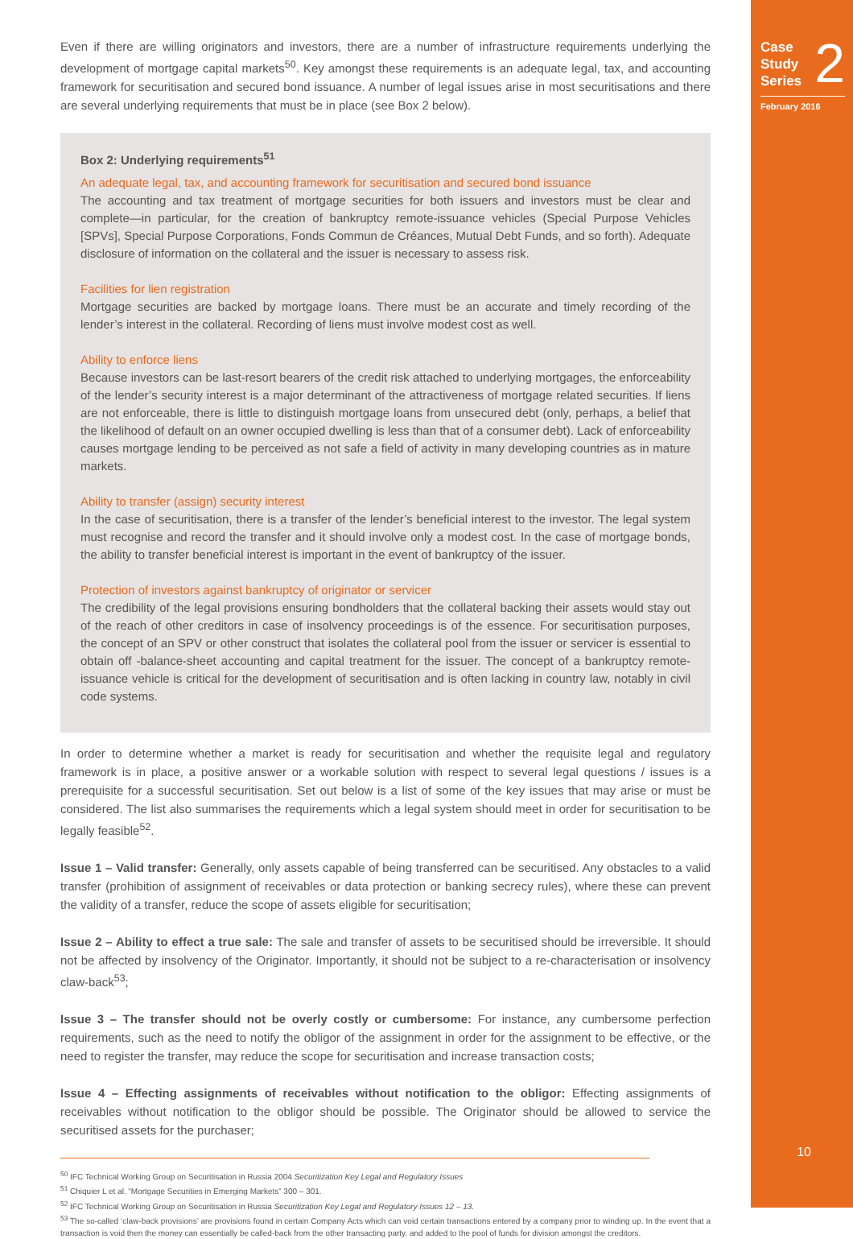Case
Study
Series 2
February 2016
10
Even if there are willing originators and investors, there are a number of infrastructure requirements underlying the development of mortgage capital markets<sup>50</sup>. Key amongst these requirements is an adequate legal, tax, and accounting framework for securitisation and secured bond issuance. A number of legal issues arise in most securitisations and there are several underlying requirements that must be in place (see Box 2 below).
Box 2: Underlying requirements<sup>51</sup>
An adequate legal, tax, and accounting framework for securitisation and secured bond issuance
The accounting and tax treatment of mortgage securities for both issuers and investors must be clear and complete—in particular, for the creation of bankruptcy remote-issuance vehicles (Special Purpose Vehicles [SPVs], Special Purpose Corporations, Fonds Commun de Créances, Mutual Debt Funds, and so forth). Adequate disclosure of information on the collateral and the issuer is necessary to assess risk.
Facilities for lien registration
Mortgage securities are backed by mortgage loans. There must be an accurate and timely recording of the lender’s interest in the collateral. Recording of liens must involve modest cost as well.
Ability to enforce liens
Because investors can be last-resort bearers of the credit risk attached to underlying mortgages, the enforceability of the lender’s security interest is a major determinant of the attractiveness of mortgage related securities. If liens are not enforceable, there is little to distinguish mortgage loans from unsecured debt (only, perhaps, a belief that the likelihood of default on an owner occupied dwelling is less than that of a consumer debt). Lack of enforceability causes mortgage lending to be perceived as not safe a field of activity in many developing countries as in mature markets.
Ability to transfer (assign) security interest
In the case of securitisation, there is a transfer of the lender’s beneficial interest to the investor. The legal system must recognise and record the transfer and it should involve only a modest cost. In the case of mortgage bonds, the ability to transfer beneficial interest is important in the event of bankruptcy of the issuer.
Protection of investors against bankruptcy of originator or servicer
The credibility of the legal provisions ensuring bondholders that the collateral backing their assets would stay out of the reach of other creditors in case of insolvency proceedings is of the essence. For securitisation purposes, the concept of an SPV or other construct that isolates the collateral pool from the issuer or servicer is essential to obtain off -balance-sheet accounting and capital treatment for the issuer. The concept of a bankruptcy remote-issuance vehicle is critical for the development of securitisation and is often lacking in country law, notably in civil code systems.
In order to determine whether a market is ready for securitisation and whether the requisite legal and regulatory framework is in place, a positive answer or a workable solution with respect to several legal questions / issues is a prerequisite for a successful securitisation. Set out below is a list of some of the key issues that may arise or must be considered. The list also summarises the requirements which a legal system should meet in order for securitisation to be legally feasible<sup>52</sup>.
Issue 1 – Valid transfer: Generally, only assets capable of being transferred can be securitised. Any obstacles to a valid transfer (prohibition of assignment of receivables or data protection or banking secrecy rules), where these can prevent the validity of a transfer, reduce the scope of assets eligible for securitisation;
Issue 2 – Ability to effect a true sale: The sale and transfer of assets to be securitised should be irreversible. It should not be affected by insolvency of the Originator. Importantly, it should not be subject to a re-characterisation or insolvency claw-back<sup>53</sup>;
Issue 3 – The transfer should not be overly costly or cumbersome: For instance, any cumbersome perfection requirements, such as the need to notify the obligor of the assignment in order for the assignment to be effective, or the need to register the transfer, may reduce the scope for securitisation and increase transaction costs;
Issue 4 – Effecting assignments of receivables without notification to the obligor: Effecting assignments of receivables without notification to the obligor should be possible. The Originator should be allowed to service the securitised assets for the purchaser;
<sup>50</sup> IFC Technical Working Group on Securitisation in Russia 2004 Securitization Key Legal and Regulatory Issues
<sup>51</sup> Chiquier L et al. “Mortgage Securities in Emerging Markets” 300 – 301.
<sup>52</sup> IFC Technical Working Group on Securitisation in Russia Securitization Key Legal and Regulatory Issues 12 – 13.
<sup>53</sup> The so-called ‘claw-back provisions’ are provisions found in certain Company Acts which can void certain transactions entered by a company prior to winding up. In the event that a transaction is void then the money can essentially be called-back from the other transacting party, and added to the pool of funds for division amongst the creditors.